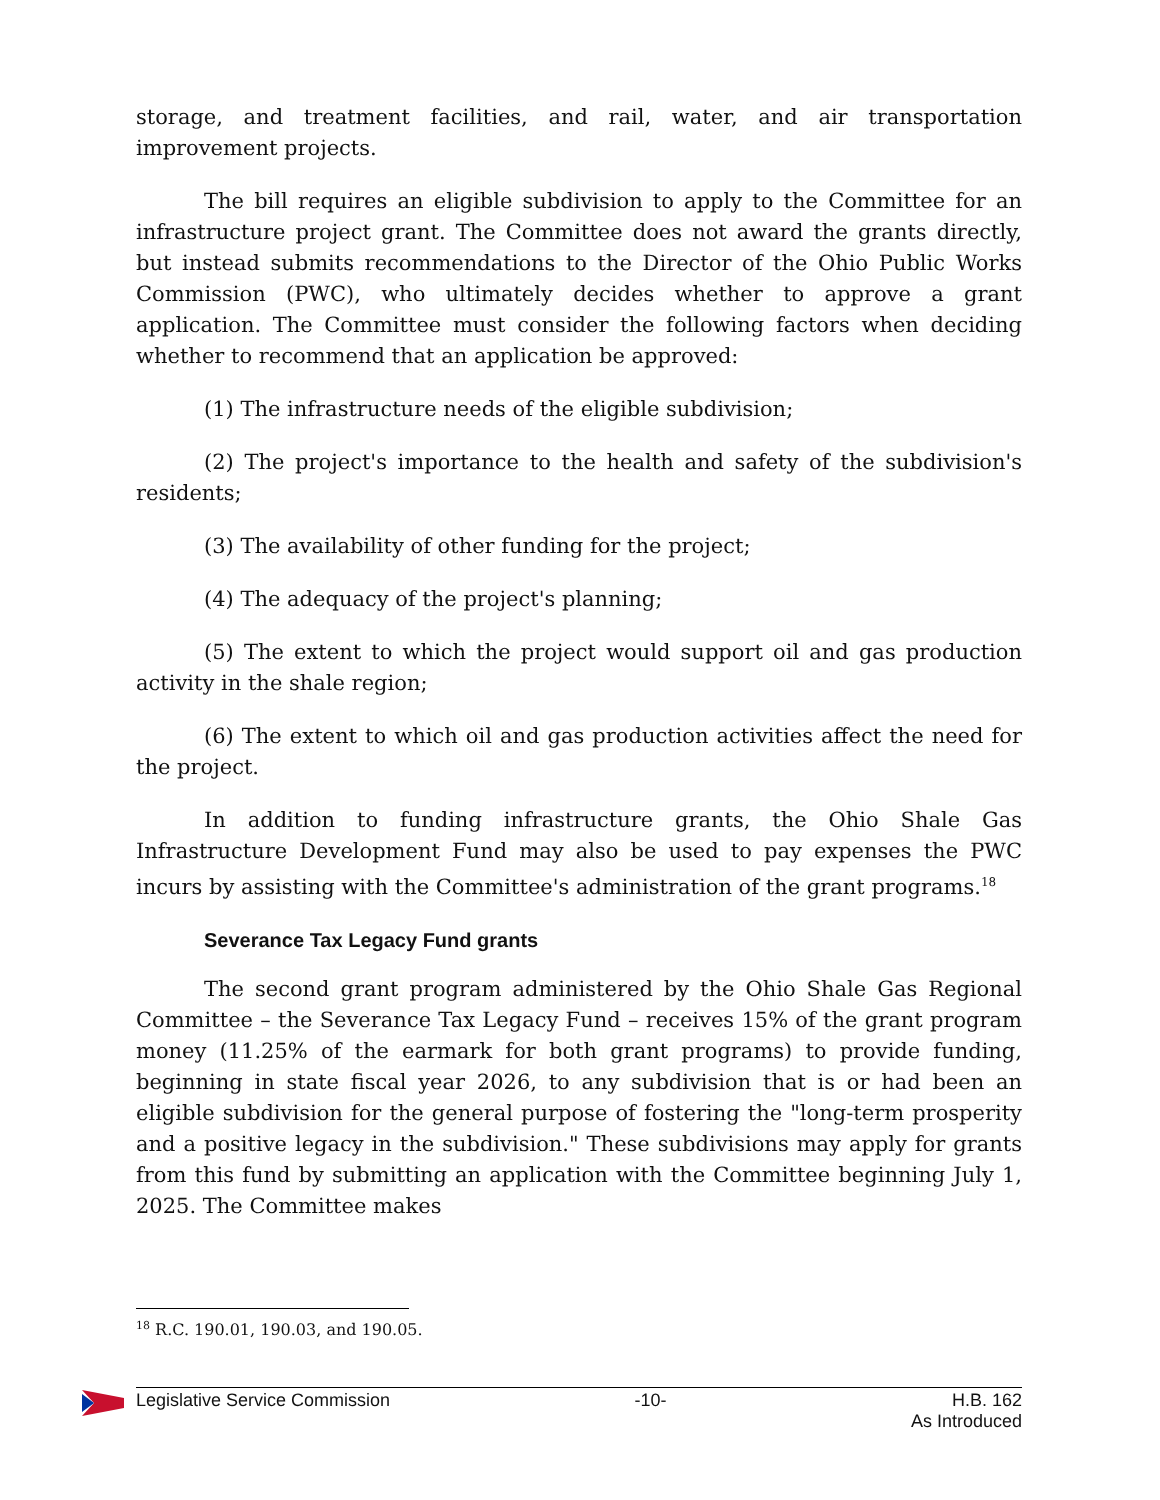storage, and treatment facilities, and rail, water, and air transportation improvement projects.
The bill requires an eligible subdivision to apply to the Committee for an infrastructure project grant. The Committee does not award the grants directly, but instead submits recommendations to the Director of the Ohio Public Works Commission (PWC), who ultimately decides whether to approve a grant application. The Committee must consider the following factors when deciding whether to recommend that an application be approved:
(1) The infrastructure needs of the eligible subdivision;
(2) The project's importance to the health and safety of the subdivision's residents;
(3) The availability of other funding for the project;
(4) The adequacy of the project's planning;
(5) The extent to which the project would support oil and gas production activity in the shale region;
(6) The extent to which oil and gas production activities affect the need for the project.
In addition to funding infrastructure grants, the Ohio Shale Gas Infrastructure Development Fund may also be used to pay expenses the PWC incurs by assisting with the Committee's administration of the grant programs.<sup>18</sup>
Severance Tax Legacy Fund grants
The second grant program administered by the Ohio Shale Gas Regional Committee – the Severance Tax Legacy Fund – receives 15% of the grant program money (11.25% of the earmark for both grant programs) to provide funding, beginning in state fiscal year 2026, to any subdivision that is or had been an eligible subdivision for the general purpose of fostering the "long-term prosperity and a positive legacy in the subdivision." These subdivisions may apply for grants from this fund by submitting an application with the Committee beginning July 1, 2025. The Committee makes
<sup>18</sup> R.C. 190.01, 190.03, and 190.05.
Legislative Service Commission -10- H.B. 162
As Introduced